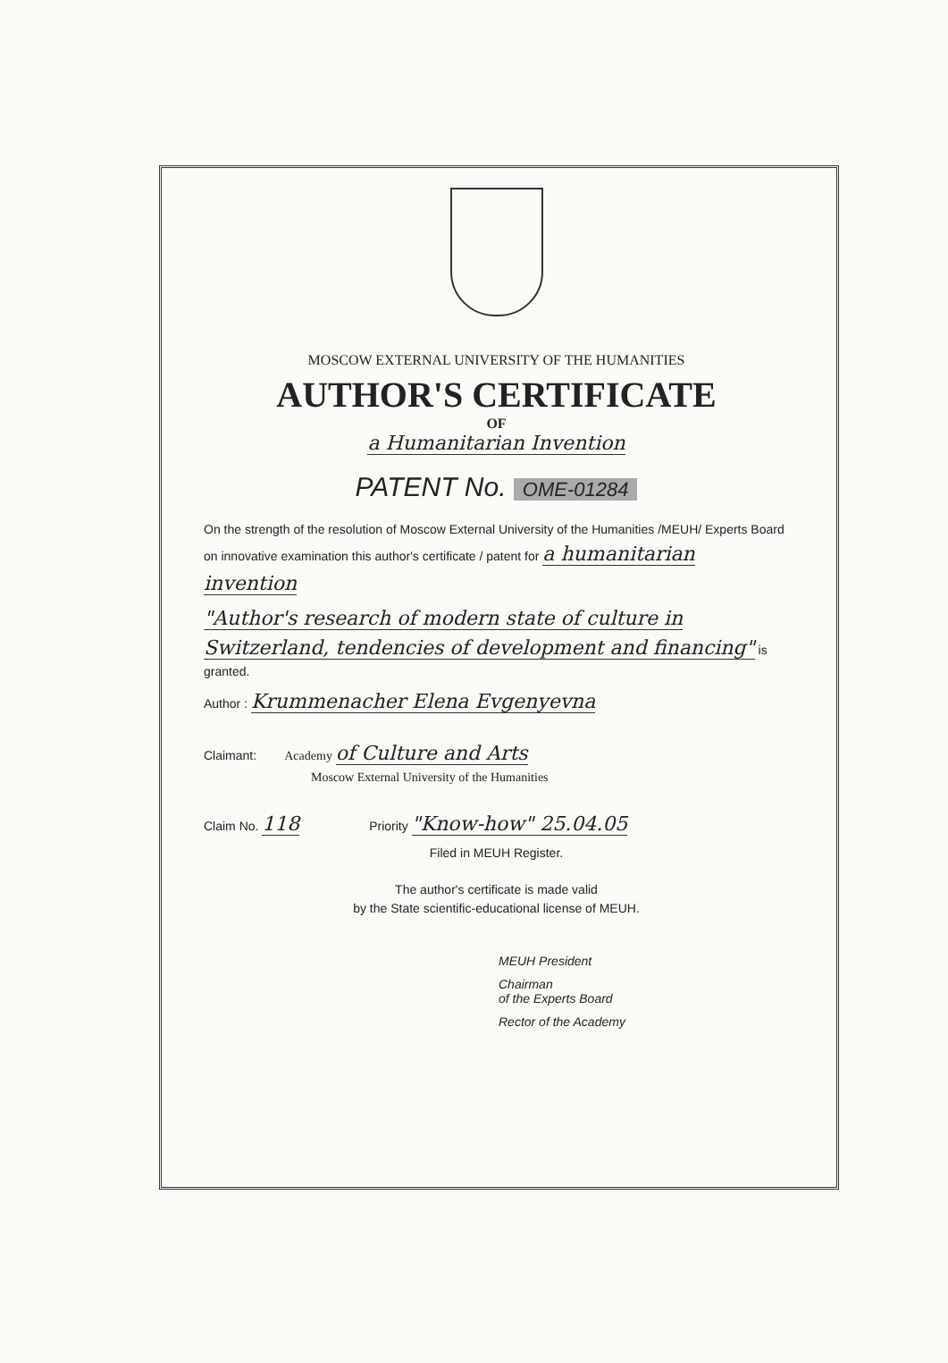MOSCOW EXTERNAL UNIVERSITY OF THE HUMANITIES
AUTHOR'S CERTIFICATE
OF
a Humanitarian Invention
PATENT No. OME-01284
On the strength of the resolution of Moscow External University of the Humanities /MEUH/ Experts Board on innovative examination this author's certificate / patent for a humanitarian invention
"Author's research of modern state of culture in Switzerland, tendencies of development and financing" is granted.
Author : Krummenacher Elena Evgenyevna
Claimant: Academy of Culture and Arts
Moscow External University of the Humanities
Claim No. 118 Priority "Know-how" 25.04.05
Filed in MEUH Register.
The author's certificate is made valid
by the State scientific-educational license of MEUH.
MEUH President
Chairman
of the Experts Board
Rector of the Academy